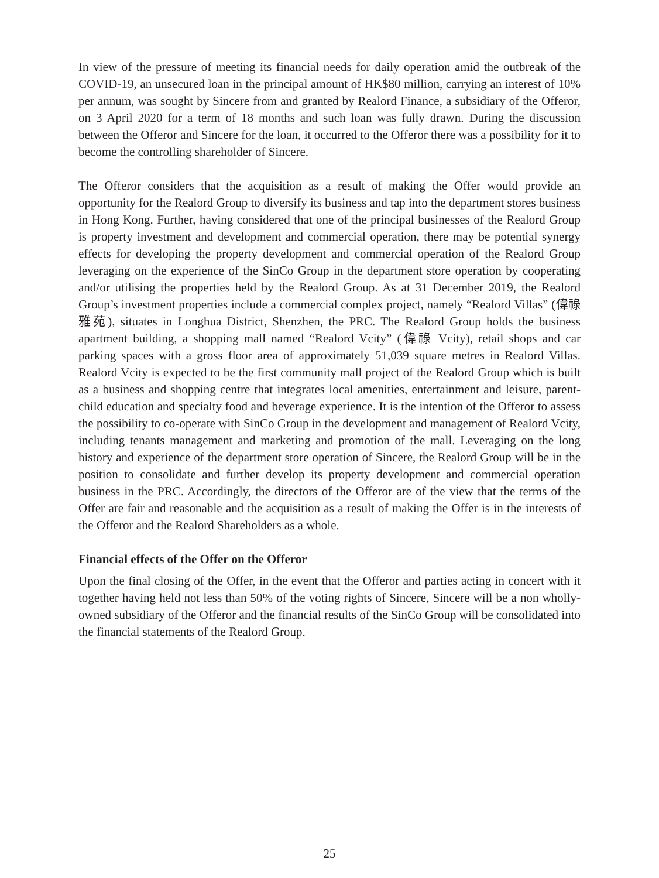In view of the pressure of meeting its financial needs for daily operation amid the outbreak of the COVID-19, an unsecured loan in the principal amount of HK$80 million, carrying an interest of 10% per annum, was sought by Sincere from and granted by Realord Finance, a subsidiary of the Offeror, on 3 April 2020 for a term of 18 months and such loan was fully drawn. During the discussion between the Offeror and Sincere for the loan, it occurred to the Offeror there was a possibility for it to become the controlling shareholder of Sincere.
The Offeror considers that the acquisition as a result of making the Offer would provide an opportunity for the Realord Group to diversify its business and tap into the department stores business in Hong Kong. Further, having considered that one of the principal businesses of the Realord Group is property investment and development and commercial operation, there may be potential synergy effects for developing the property development and commercial operation of the Realord Group leveraging on the experience of the SinCo Group in the department store operation by cooperating and/or utilising the properties held by the Realord Group. As at 31 December 2019, the Realord Group’s investment properties include a commercial complex project, namely “Realord Villas” (偉祿雅苑), situates in Longhua District, Shenzhen, the PRC. The Realord Group holds the business apartment building, a shopping mall named “Realord Vcity” (偉祿 Vcity), retail shops and car parking spaces with a gross floor area of approximately 51,039 square metres in Realord Villas. Realord Vcity is expected to be the first community mall project of the Realord Group which is built as a business and shopping centre that integrates local amenities, entertainment and leisure, parent-child education and specialty food and beverage experience. It is the intention of the Offeror to assess the possibility to co-operate with SinCo Group in the development and management of Realord Vcity, including tenants management and marketing and promotion of the mall. Leveraging on the long history and experience of the department store operation of Sincere, the Realord Group will be in the position to consolidate and further develop its property development and commercial operation business in the PRC. Accordingly, the directors of the Offeror are of the view that the terms of the Offer are fair and reasonable and the acquisition as a result of making the Offer is in the interests of the Offeror and the Realord Shareholders as a whole.
Financial effects of the Offer on the Offeror
Upon the final closing of the Offer, in the event that the Offeror and parties acting in concert with it together having held not less than 50% of the voting rights of Sincere, Sincere will be a non wholly-owned subsidiary of the Offeror and the financial results of the SinCo Group will be consolidated into the financial statements of the Realord Group.
25